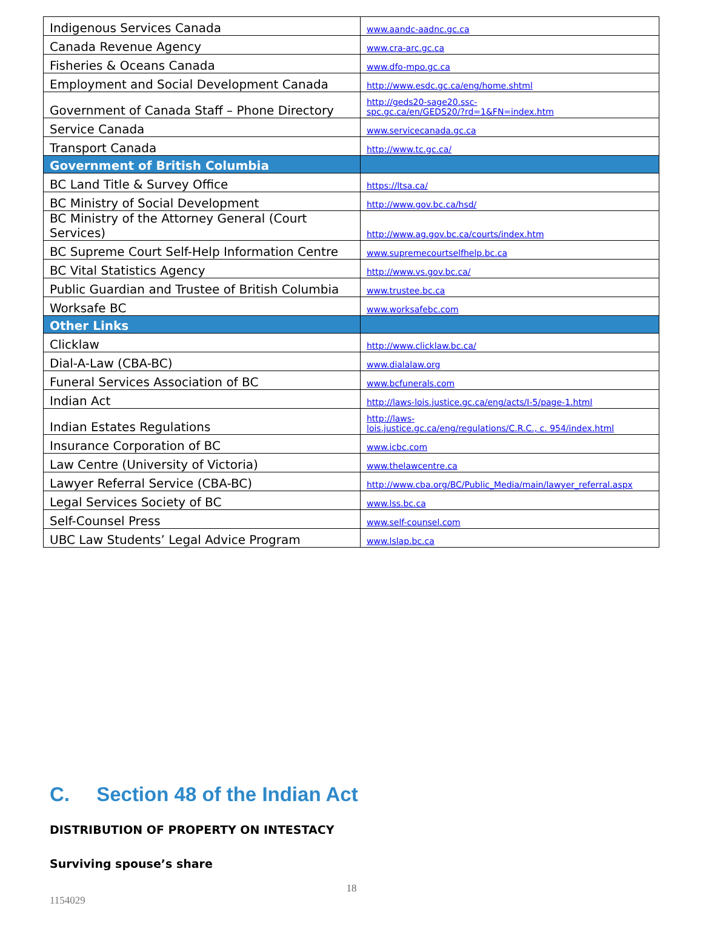| Indigenous Services Canada | www.aandc-aadnc.gc.ca |
| Canada Revenue Agency | www.cra-arc.gc.ca |
| Fisheries & Oceans Canada | www.dfo-mpo.gc.ca |
| Employment and Social Development Canada | http://www.esdc.gc.ca/eng/home.shtml |
| Government of Canada Staff – Phone Directory | http://geds20-sage20.ssc- spc.gc.ca/en/GEDS20/?rd=1&FN=index.htm |
| Service Canada | www.servicecanada.gc.ca |
| Transport Canada | http://www.tc.gc.ca/ |
| Government of British Columbia | |
| BC Land Title & Survey Office | https://ltsa.ca/ |
| BC Ministry of Social Development | http://www.gov.bc.ca/hsd/ |
| BC Ministry of the Attorney General (Court Services) | http://www.ag.gov.bc.ca/courts/index.htm |
| BC Supreme Court Self-Help Information Centre | www.supremecourtselfhelp.bc.ca |
| BC Vital Statistics Agency | http://www.vs.gov.bc.ca/ |
| Public Guardian and Trustee of British Columbia | www.trustee.bc.ca |
| Worksafe BC | www.worksafebc.com |
| Other Links | |
| Clicklaw | http://www.clicklaw.bc.ca/ |
| Dial-A-Law (CBA-BC) | www.dialalaw.org |
| Funeral Services Association of BC | www.bcfunerals.com |
| Indian Act | http://laws-lois.justice.gc.ca/eng/acts/I-5/page-1.html |
| Indian Estates Regulations | http://laws- lois.justice.gc.ca/eng/regulations/C.R.C., c. 954/index.html |
| Insurance Corporation of BC | www.icbc.com |
| Law Centre (University of Victoria) | www.thelawcentre.ca |
| Lawyer Referral Service (CBA-BC) | http://www.cba.org/BC/Public_Media/main/lawyer_referral.aspx |
| Legal Services Society of BC | www.lss.bc.ca |
| Self-Counsel Press | www.self-counsel.com |
| UBC Law Students’ Legal Advice Program | www.lslap.bc.ca |
C. Section 48 of the Indian Act
DISTRIBUTION OF PROPERTY ON INTESTACY
Surviving spouse’s share
18
1154029